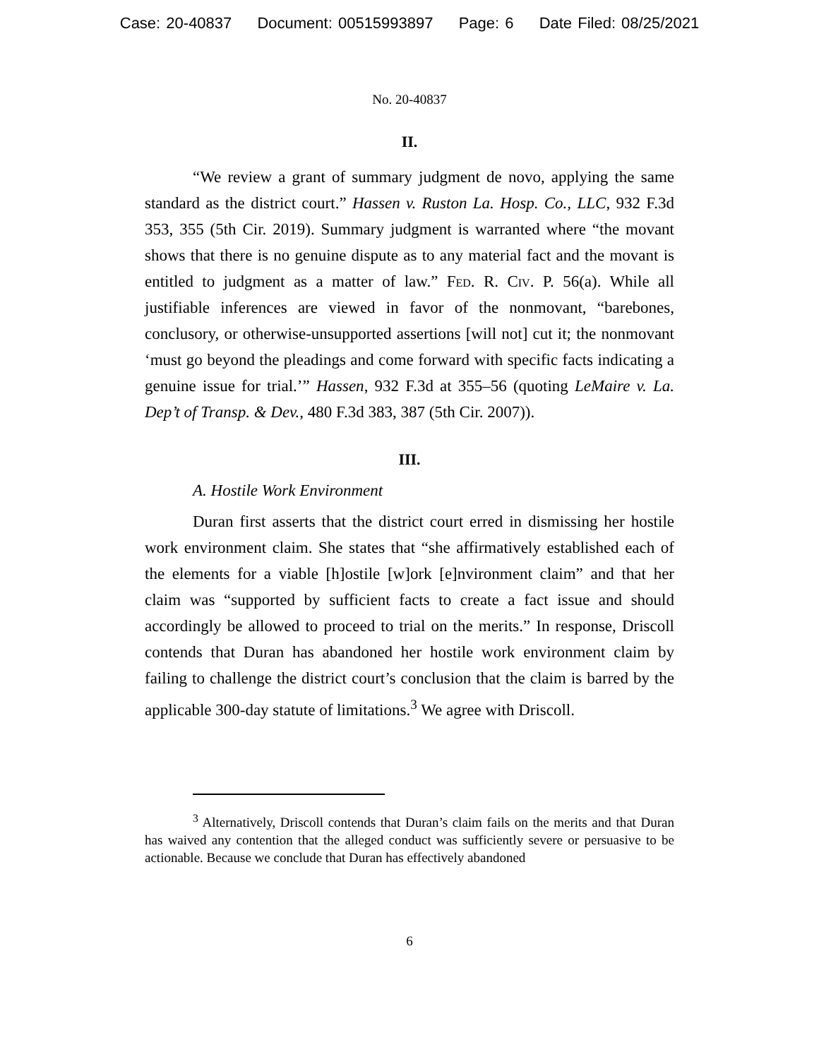Case: 20-40837 Document: 00515993897 Page: 6 Date Filed: 08/25/2021
No. 20-40837
II.
“We review a grant of summary judgment de novo, applying the same standard as the district court.” Hassen v. Ruston La. Hosp. Co., LLC, 932 F.3d 353, 355 (5th Cir. 2019). Summary judgment is warranted where “the movant shows that there is no genuine dispute as to any material fact and the movant is entitled to judgment as a matter of law.” Fed. R. Civ. P. 56(a). While all justifiable inferences are viewed in favor of the nonmovant, “barebones, conclusory, or otherwise-unsupported assertions [will not] cut it; the nonmovant ‘must go beyond the pleadings and come forward with specific facts indicating a genuine issue for trial.’” Hassen, 932 F.3d at 355–56 (quoting LeMaire v. La. Dep’t of Transp. & Dev., 480 F.3d 383, 387 (5th Cir. 2007)).
III.
A. Hostile Work Environment
Duran first asserts that the district court erred in dismissing her hostile work environment claim. She states that “she affirmatively established each of the elements for a viable [h]ostile [w]ork [e]nvironment claim” and that her claim was “supported by sufficient facts to create a fact issue and should accordingly be allowed to proceed to trial on the merits.” In response, Driscoll contends that Duran has abandoned her hostile work environment claim by failing to challenge the district court’s conclusion that the claim is barred by the applicable 300-day statute of limitations.<sup>3</sup> We agree with Driscoll.
<sup>3</sup> Alternatively, Driscoll contends that Duran’s claim fails on the merits and that Duran has waived any contention that the alleged conduct was sufficiently severe or persuasive to be actionable. Because we conclude that Duran has effectively abandoned
6